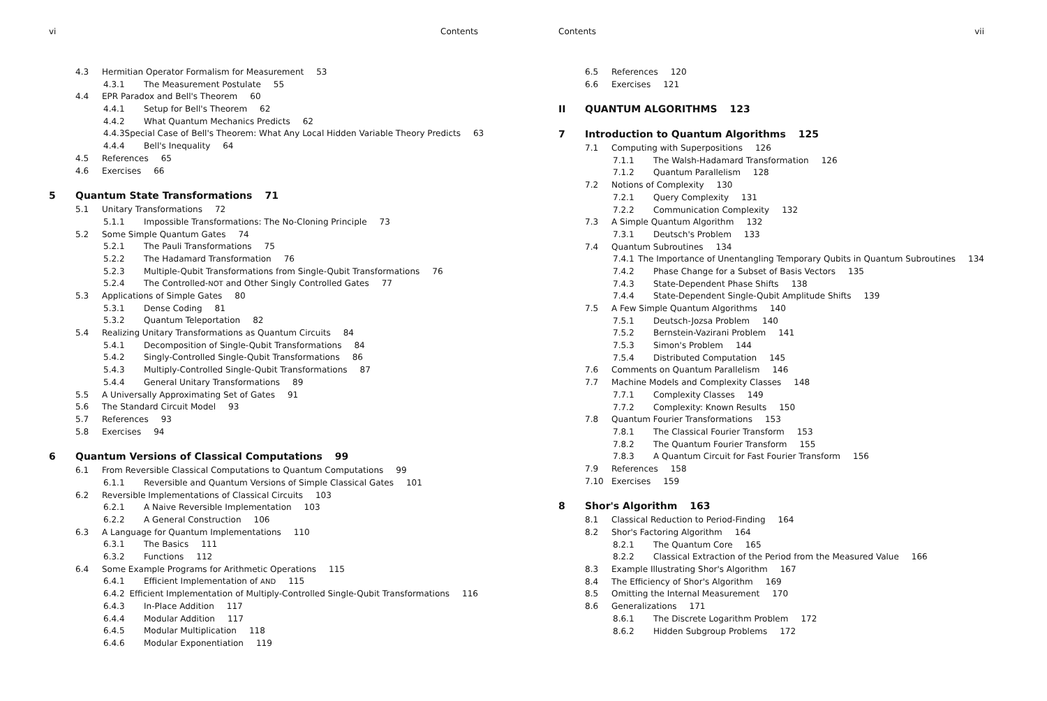vi Contents
4.3 Hermitian Operator Formalism for Measurement 53
4.3.1 The Measurement Postulate 55
4.4 EPR Paradox and Bell's Theorem 60
4.4.1 Setup for Bell's Theorem 62
4.4.2 What Quantum Mechanics Predicts 62
4.4.3 Special Case of Bell's Theorem: What Any Local Hidden Variable Theory Predicts 63
4.4.4 Bell's Inequality 64
4.5 References 65
4.6 Exercises 66
5 Quantum State Transformations 71
5.1 Unitary Transformations 72
5.1.1 Impossible Transformations: The No-Cloning Principle 73
5.2 Some Simple Quantum Gates 74
5.2.1 The Pauli Transformations 75
5.2.2 The Hadamard Transformation 76
5.2.3 Multiple-Qubit Transformations from Single-Qubit Transformations 76
5.2.4 The Controlled- NOT and Other Singly Controlled Gates 77
5.3 Applications of Simple Gates 80
5.3.1 Dense Coding 81
5.3.2 Quantum Teleportation 82
5.4 Realizing Unitary Transformations as Quantum Circuits 84
5.4.1 Decomposition of Single-Qubit Transformations 84
5.4.2 Singly-Controlled Single-Qubit Transformations 86
5.4.3 Multiply-Controlled Single-Qubit Transformations 87
5.4.4 General Unitary Transformations 89
5.5 A Universally Approximating Set of Gates 91
5.6 The Standard Circuit Model 93
5.7 References 93
5.8 Exercises 94
6 Quantum Versions of Classical Computations 99
6.1 From Reversible Classical Computations to Quantum Computations 99
6.1.1 Reversible and Quantum Versions of Simple Classical Gates 101
6.2 Reversible Implementations of Classical Circuits 103
6.2.1 A Naive Reversible Implementation 103
6.2.2 A General Construction 106
6.3 A Language for Quantum Implementations 110
6.3.1 The Basics 111
6.3.2 Functions 112
6.4 Some Example Programs for Arithmetic Operations 115
6.4.1 Efficient Implementation of AND 115
6.4.2 Efficient Implementation of Multiply-Controlled Single-Qubit Transformations 116
6.4.3 In-Place Addition 117
6.4.4 Modular Addition 117
6.4.5 Modular Multiplication 118
6.4.6 Modular Exponentiation 119
Contents vii
6.5 References 120
6.6 Exercises 121
II QUANTUM ALGORITHMS 123
7 Introduction to Quantum Algorithms 125
7.1 Computing with Superpositions 126
7.1.1 The Walsh-Hadamard Transformation 126
7.1.2 Quantum Parallelism 128
7.2 Notions of Complexity 130
7.2.1 Query Complexity 131
7.2.2 Communication Complexity 132
7.3 A Simple Quantum Algorithm 132
7.3.1 Deutsch's Problem 133
7.4 Quantum Subroutines 134
7.4.1 The Importance of Unentangling Temporary Qubits in Quantum Subroutines 134
7.4.2 Phase Change for a Subset of Basis Vectors 135
7.4.3 State-Dependent Phase Shifts 138
7.4.4 State-Dependent Single-Qubit Amplitude Shifts 139
7.5 A Few Simple Quantum Algorithms 140
7.5.1 Deutsch-Jozsa Problem 140
7.5.2 Bernstein-Vazirani Problem 141
7.5.3 Simon's Problem 144
7.5.4 Distributed Computation 145
7.6 Comments on Quantum Parallelism 146
7.7 Machine Models and Complexity Classes 148
7.7.1 Complexity Classes 149
7.7.2 Complexity: Known Results 150
7.8 Quantum Fourier Transformations 153
7.8.1 The Classical Fourier Transform 153
7.8.2 The Quantum Fourier Transform 155
7.8.3 A Quantum Circuit for Fast Fourier Transform 156
7.9 References 158
7.10 Exercises 159
8 Shor's Algorithm 163
8.1 Classical Reduction to Period-Finding 164
8.2 Shor's Factoring Algorithm 164
8.2.1 The Quantum Core 165
8.2.2 Classical Extraction of the Period from the Measured Value 166
8.3 Example Illustrating Shor's Algorithm 167
8.4 The Efficiency of Shor's Algorithm 169
8.5 Omitting the Internal Measurement 170
8.6 Generalizations 171
8.6.1 The Discrete Logarithm Problem 172
8.6.2 Hidden Subgroup Problems 172